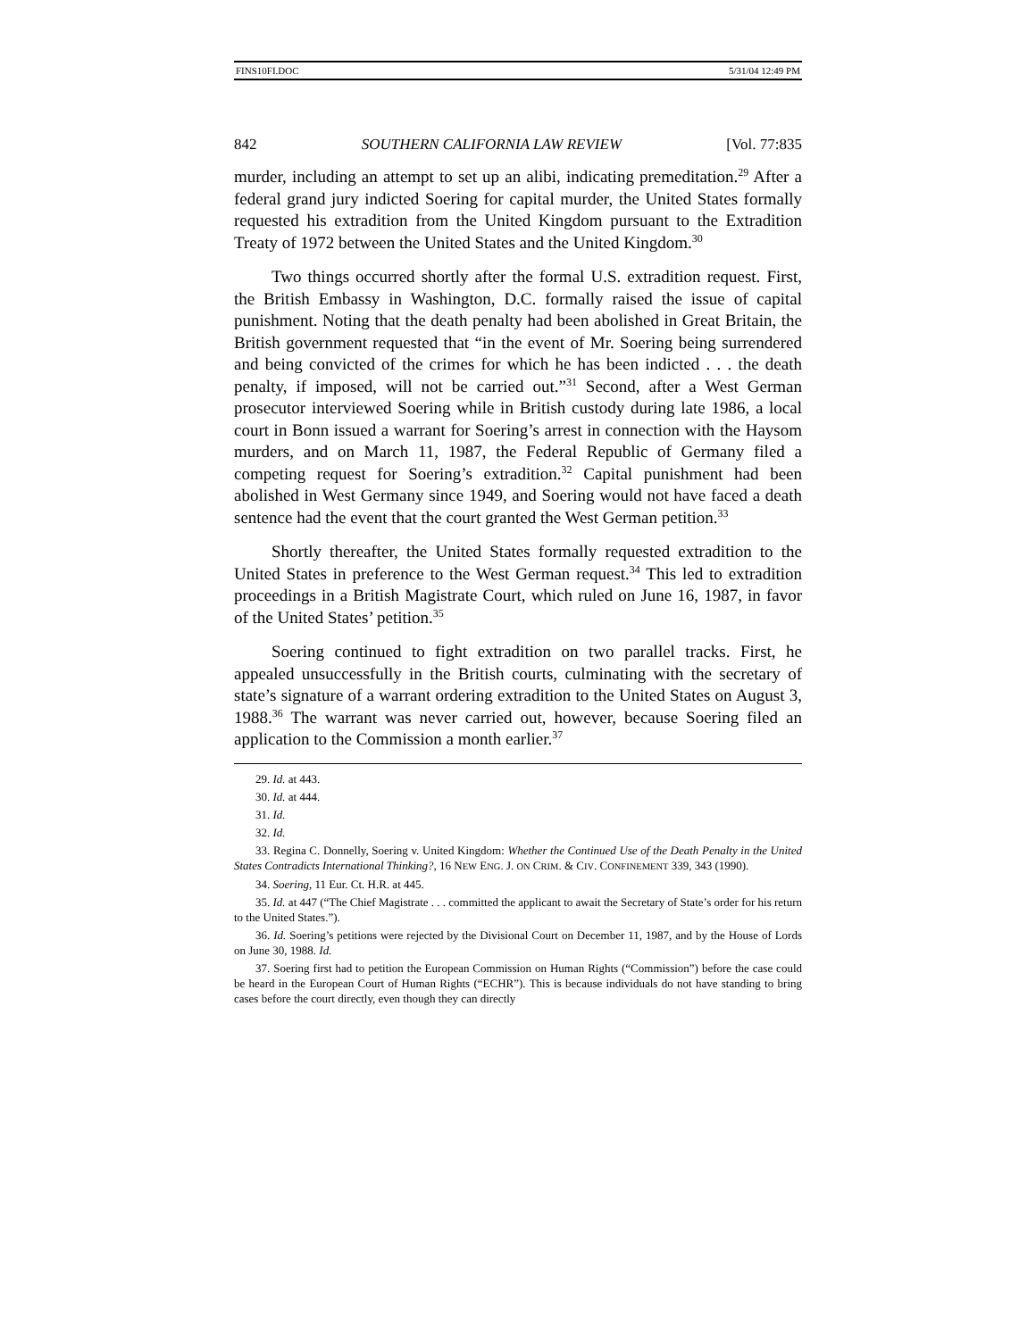FINS10FI.DOC 5/31/04 12:49 PM
842 SOUTHERN CALIFORNIA LAW REVIEW [Vol. 77:835
murder, including an attempt to set up an alibi, indicating premeditation.<sup>29</sup> After a federal grand jury indicted Soering for capital murder, the United States formally requested his extradition from the United Kingdom pursuant to the Extradition Treaty of 1972 between the United States and the United Kingdom.<sup>30</sup>
Two things occurred shortly after the formal U.S. extradition request. First, the British Embassy in Washington, D.C. formally raised the issue of capital punishment. Noting that the death penalty had been abolished in Great Britain, the British government requested that “in the event of Mr. Soering being surrendered and being convicted of the crimes for which he has been indicted . . . the death penalty, if imposed, will not be carried out.”<sup>31</sup> Second, after a West German prosecutor interviewed Soering while in British custody during late 1986, a local court in Bonn issued a warrant for Soering’s arrest in connection with the Haysom murders, and on March 11, 1987, the Federal Republic of Germany filed a competing request for Soering’s extradition.<sup>32</sup> Capital punishment had been abolished in West Germany since 1949, and Soering would not have faced a death sentence had the event that the court granted the West German petition.<sup>33</sup>
Shortly thereafter, the United States formally requested extradition to the United States in preference to the West German request.<sup>34</sup> This led to extradition proceedings in a British Magistrate Court, which ruled on June 16, 1987, in favor of the United States’ petition.<sup>35</sup>
Soering continued to fight extradition on two parallel tracks. First, he appealed unsuccessfully in the British courts, culminating with the secretary of state’s signature of a warrant ordering extradition to the United States on August 3, 1988.<sup>36</sup> The warrant was never carried out, however, because Soering filed an application to the Commission a month earlier.<sup>37</sup>
29. Id. at 443.
30. Id. at 444.
31. Id.
32. Id.
33. Regina C. Donnelly, Soering v. United Kingdom: Whether the Continued Use of the Death Penalty in the United States Contradicts International Thinking?, 16 NEW ENG. J. ON CRIM. & CIV. CONFINEMENT 339, 343 (1990).
34. Soering, 11 Eur. Ct. H.R. at 445.
35. Id. at 447 (“The Chief Magistrate . . . committed the applicant to await the Secretary of State’s order for his return to the United States.”).
36. Id. Soering’s petitions were rejected by the Divisional Court on December 11, 1987, and by the House of Lords on June 30, 1988. Id.
37. Soering first had to petition the European Commission on Human Rights (“Commission”) before the case could be heard in the European Court of Human Rights (“ECHR”). This is because individuals do not have standing to bring cases before the court directly, even though they can directly